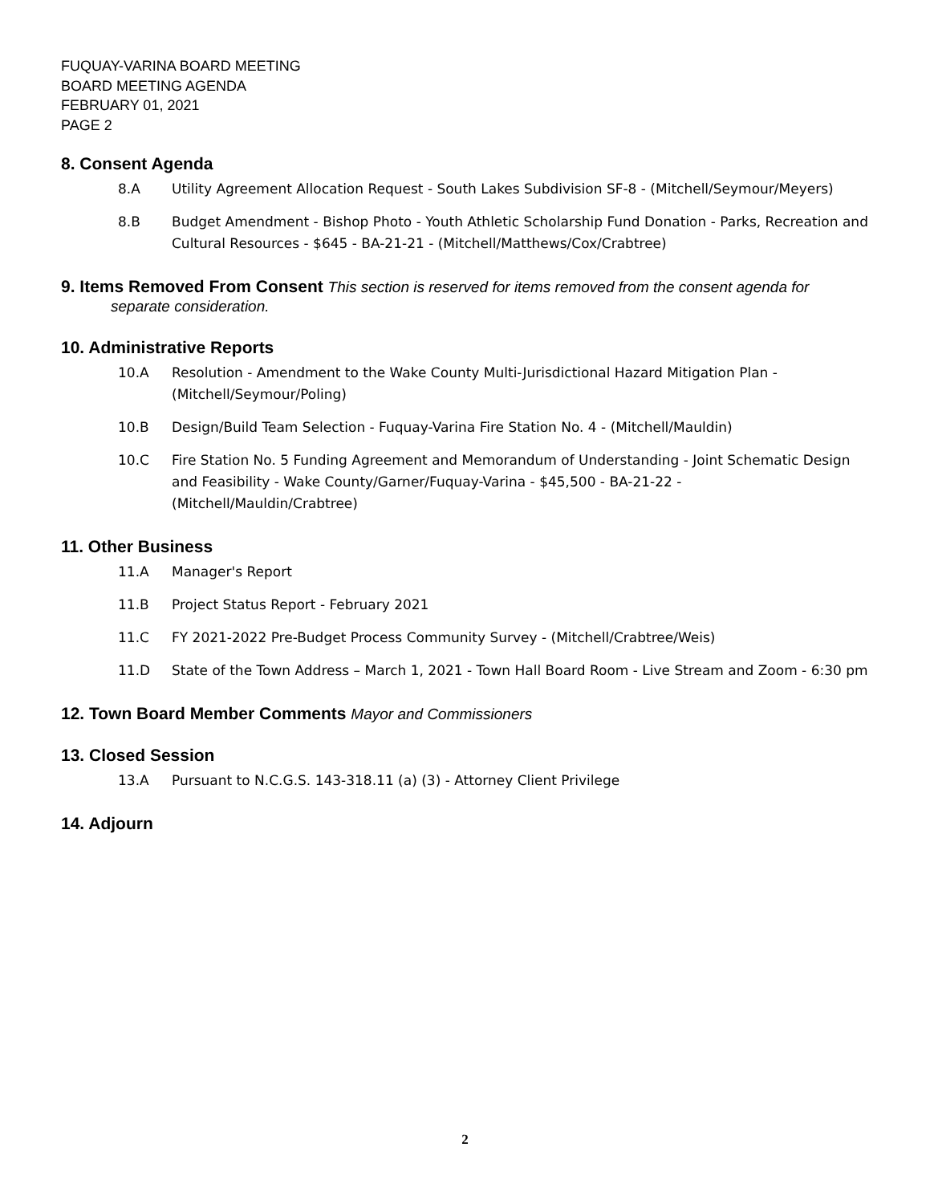FUQUAY-VARINA BOARD MEETING
BOARD MEETING AGENDA
FEBRUARY 01, 2021
PAGE 2
8. Consent Agenda
8.A Utility Agreement Allocation Request - South Lakes Subdivision SF-8 - (Mitchell/Seymour/Meyers)
8.B Budget Amendment - Bishop Photo - Youth Athletic Scholarship Fund Donation - Parks, Recreation and Cultural Resources - $645 - BA-21-21 - (Mitchell/Matthews/Cox/Crabtree)
9. Items Removed From Consent This section is reserved for items removed from the consent agenda for separate consideration.
10. Administrative Reports
10.A Resolution - Amendment to the Wake County Multi-Jurisdictional Hazard Mitigation Plan - (Mitchell/Seymour/Poling)
10.B Design/Build Team Selection - Fuquay-Varina Fire Station No. 4 - (Mitchell/Mauldin)
10.C Fire Station No. 5 Funding Agreement and Memorandum of Understanding - Joint Schematic Design and Feasibility - Wake County/Garner/Fuquay-Varina - $45,500 - BA-21-22 - (Mitchell/Mauldin/Crabtree)
11. Other Business
11.A Manager's Report
11.B Project Status Report - February 2021
11.C FY 2021-2022 Pre-Budget Process Community Survey - (Mitchell/Crabtree/Weis)
11.D State of the Town Address – March 1, 2021 - Town Hall Board Room - Live Stream and Zoom - 6:30 pm
12. Town Board Member Comments Mayor and Commissioners
13. Closed Session
13.A Pursuant to N.C.G.S. 143-318.11 (a) (3) - Attorney Client Privilege
14. Adjourn
2